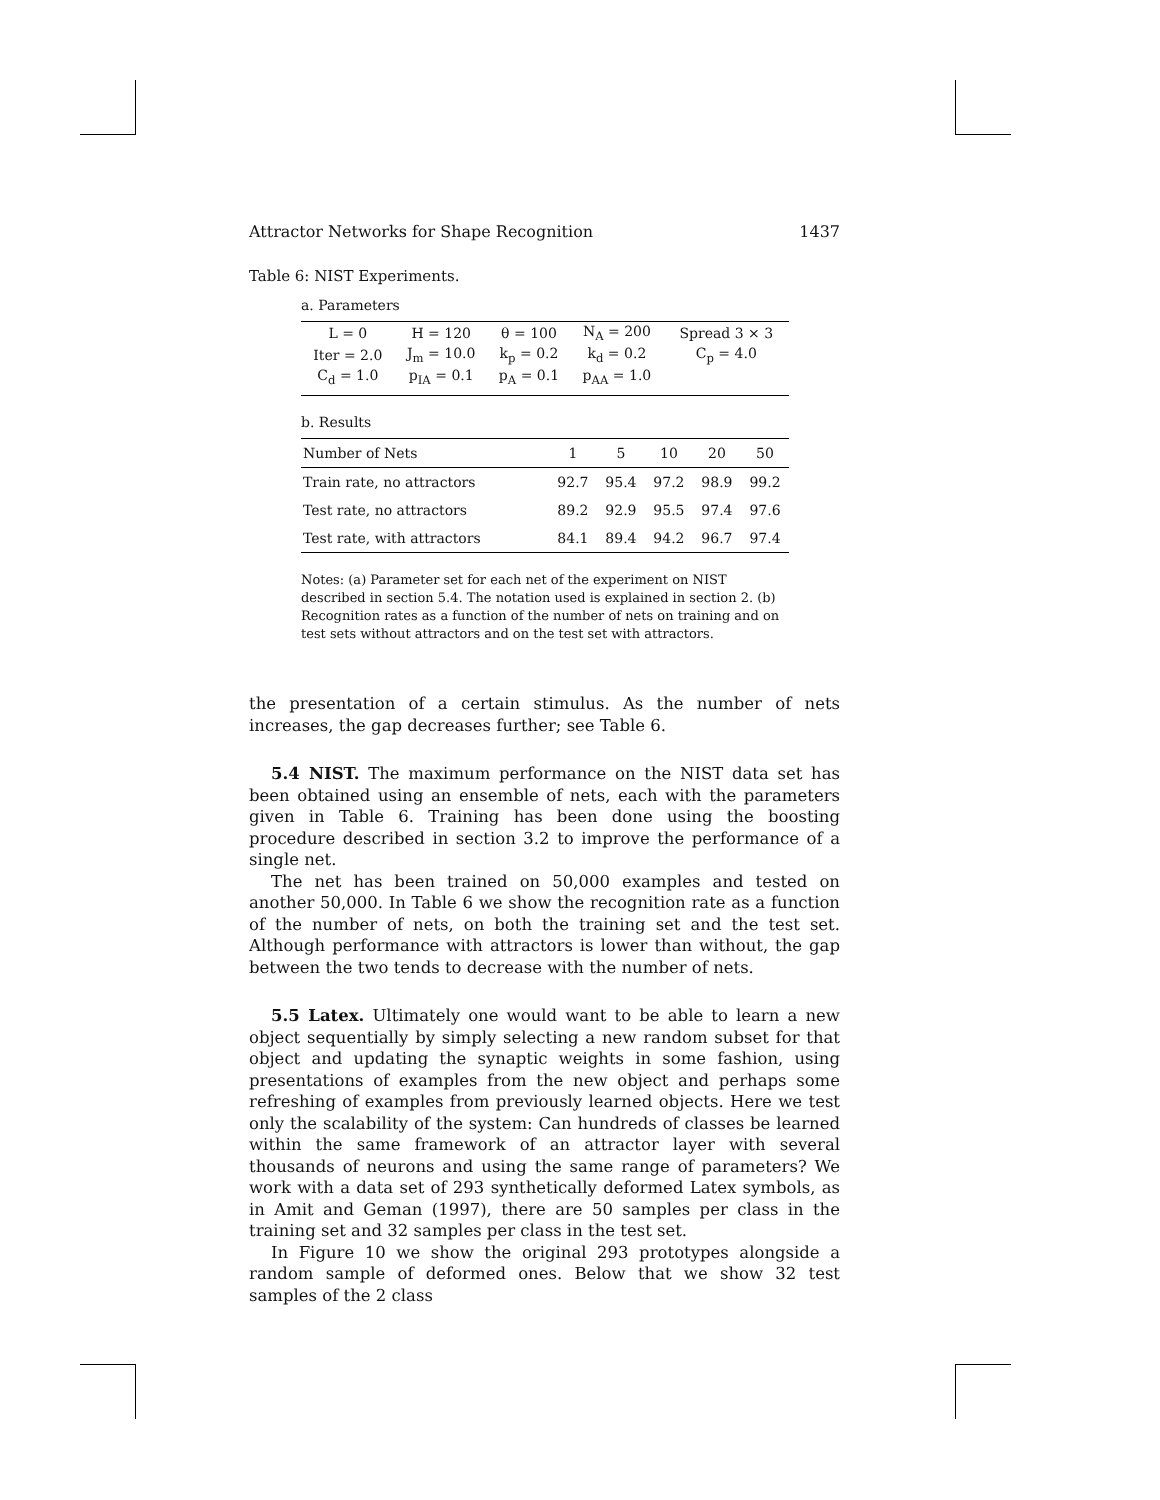Attractor Networks for Shape Recognition 1437
Table 6: NIST Experiments.
a. Parameters
| L = 0 | H = 120 | θ = 100 | N<sub>A</sub> = 200 | Spread 3 × 3 |
| Iter = 2.0 | J<sub>m</sub> = 10.0 | k<sub>p</sub> = 0.2 | k<sub>d</sub> = 0.2 | C<sub>p</sub> = 4.0 |
| C<sub>d</sub> = 1.0 | p<sub>IA</sub> = 0.1 | p<sub>A</sub> = 0.1 | p<sub>AA</sub> = 1.0 | |
b. Results
| Number of Nets | 1 | 5 | 10 | 20 | 50 |
| --- | --- | --- | --- | --- | --- |
| Train rate, no attractors | 92.7 | 95.4 | 97.2 | 98.9 | 99.2 |
| Test rate, no attractors | 89.2 | 92.9 | 95.5 | 97.4 | 97.6 |
| Test rate, with attractors | 84.1 | 89.4 | 94.2 | 96.7 | 97.4 |
Notes: (a) Parameter set for each net of the experiment on NIST described in section 5.4. The notation used is explained in section 2. (b) Recognition rates as a function of the number of nets on training and on test sets without attractors and on the test set with attractors.
the presentation of a certain stimulus. As the number of nets increases, the gap decreases further; see Table 6.
5.4 NIST. The maximum performance on the NIST data set has been obtained using an ensemble of nets, each with the parameters given in Table 6. Training has been done using the boosting procedure described in section 3.2 to improve the performance of a single net.
The net has been trained on 50,000 examples and tested on another 50,000. In Table 6 we show the recognition rate as a function of the number of nets, on both the training set and the test set. Although performance with attractors is lower than without, the gap between the two tends to decrease with the number of nets.
5.5 Latex. Ultimately one would want to be able to learn a new object sequentially by simply selecting a new random subset for that object and updating the synaptic weights in some fashion, using presentations of examples from the new object and perhaps some refreshing of examples from previously learned objects. Here we test only the scalability of the system: Can hundreds of classes be learned within the same framework of an attractor layer with several thousands of neurons and using the same range of parameters? We work with a data set of 293 synthetically deformed Latex symbols, as in Amit and Geman (1997), there are 50 samples per class in the training set and 32 samples per class in the test set.
In Figure 10 we show the original 293 prototypes alongside a random sample of deformed ones. Below that we show 32 test samples of the 2 class